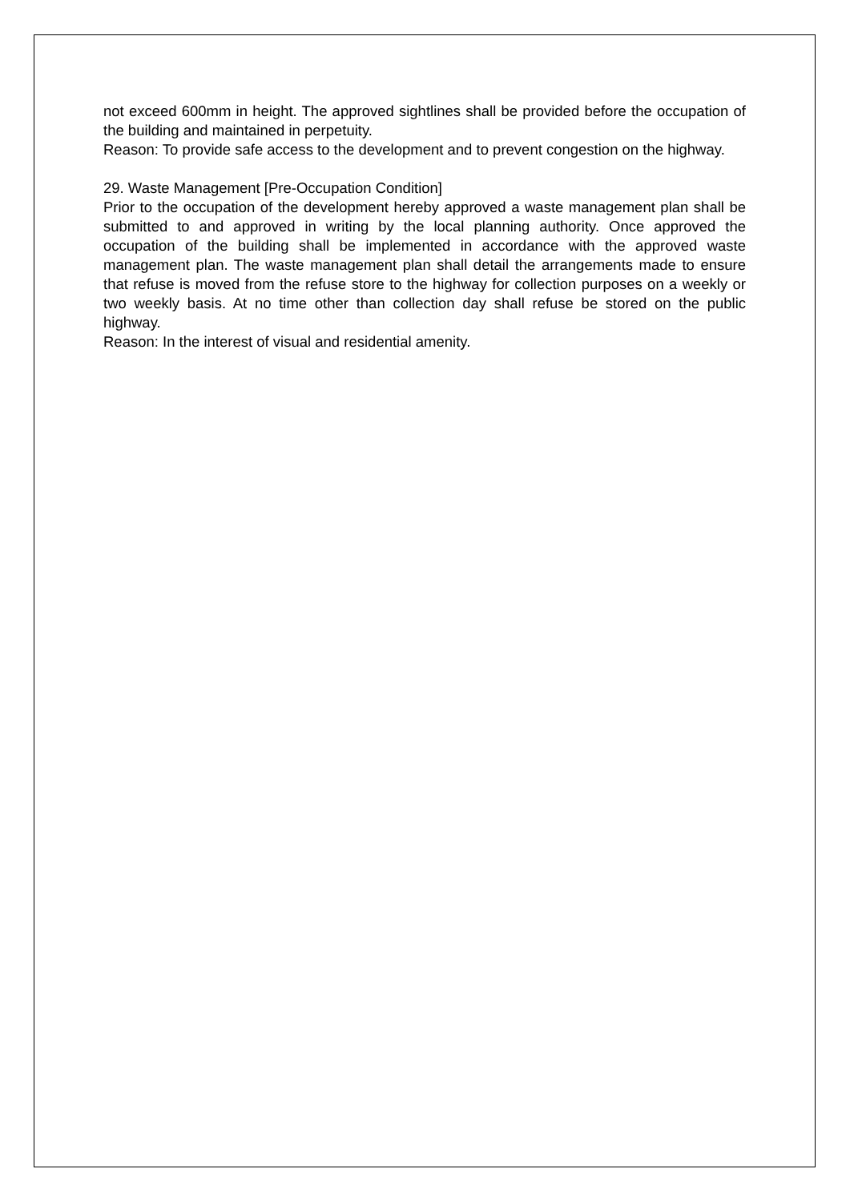not exceed 600mm in height. The approved sightlines shall be provided before the occupation of the building and maintained in perpetuity.
Reason: To provide safe access to the development and to prevent congestion on the highway.
29. Waste Management [Pre-Occupation Condition]
Prior to the occupation of the development hereby approved a waste management plan shall be submitted to and approved in writing by the local planning authority. Once approved the occupation of the building shall be implemented in accordance with the approved waste management plan. The waste management plan shall detail the arrangements made to ensure that refuse is moved from the refuse store to the highway for collection purposes on a weekly or two weekly basis. At no time other than collection day shall refuse be stored on the public highway.
Reason: In the interest of visual and residential amenity.